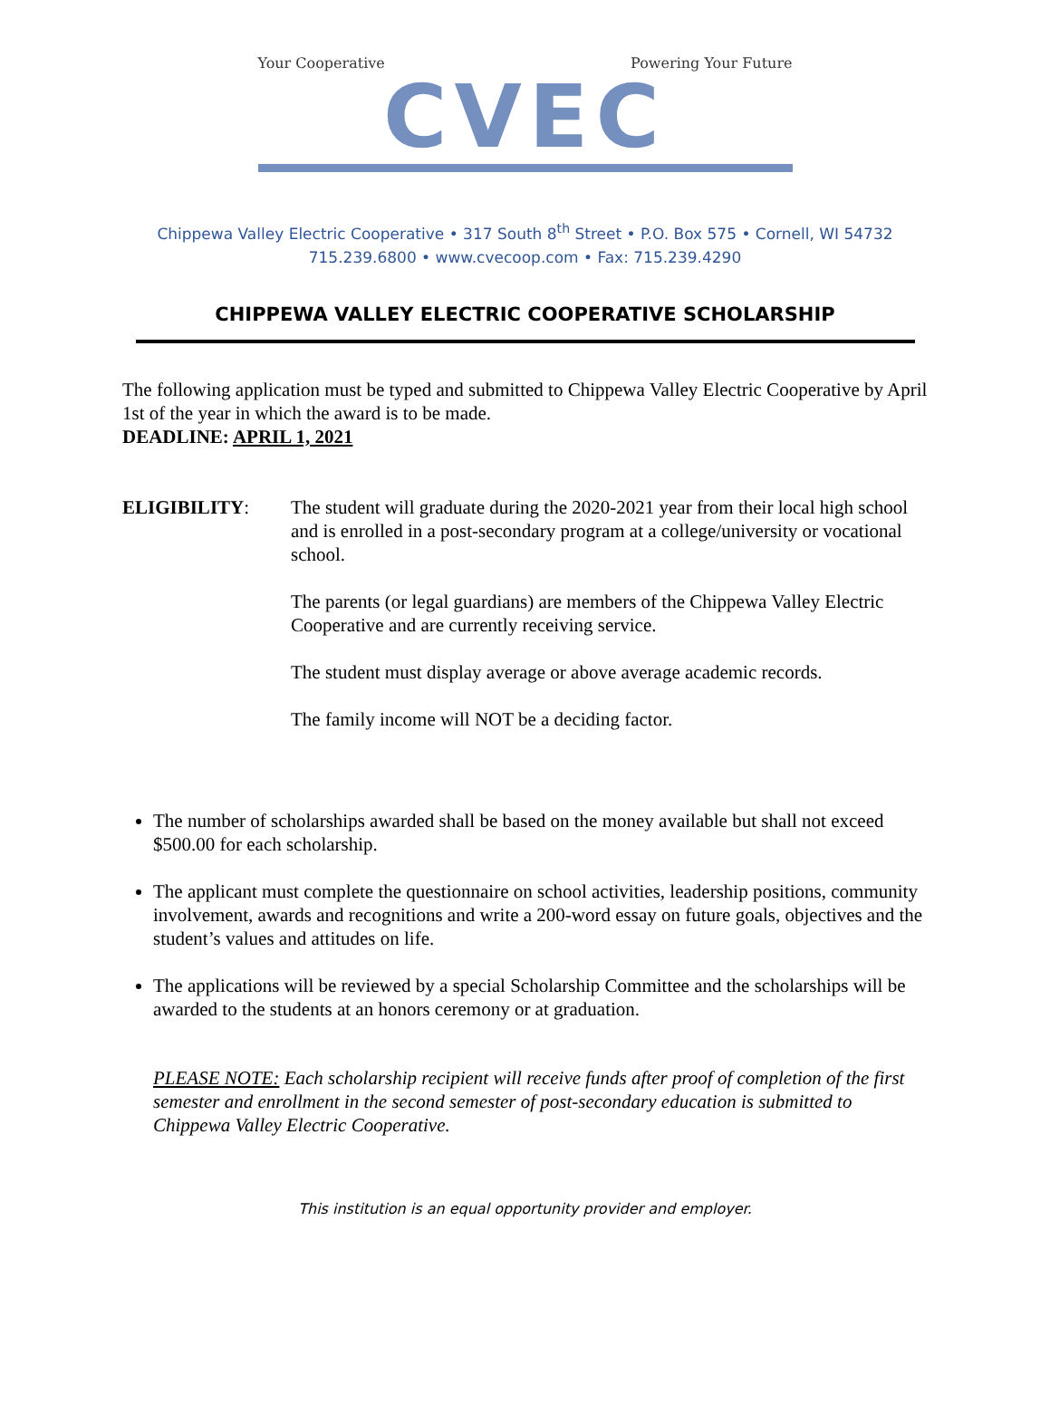Your Cooperative Powering Your Future
CVEC
Chippewa Valley Electric Cooperative • 317 South 8<sup>th</sup> Street • P.O. Box 575 • Cornell, WI 54732
715.239.6800 • www.cvecoop.com • Fax: 715.239.4290
CHIPPEWA VALLEY ELECTRIC COOPERATIVE SCHOLARSHIP
The following application must be typed and submitted to Chippewa Valley Electric Cooperative by April 1st of the year in which the award is to be made.
DEADLINE: APRIL 1, 2021
ELIGIBILITY: The student will graduate during the 2020-2021 year from their local high school and is enrolled in a post-secondary program at a college/university or vocational school.
The parents (or legal guardians) are members of the Chippewa Valley Electric Cooperative and are currently receiving service.
The student must display average or above average academic records.
The family income will NOT be a deciding factor.
The number of scholarships awarded shall be based on the money available but shall not exceed $500.00 for each scholarship.
The applicant must complete the questionnaire on school activities, leadership positions, community involvement, awards and recognitions and write a 200-word essay on future goals, objectives and the student’s values and attitudes on life.
The applications will be reviewed by a special Scholarship Committee and the scholarships will be awarded to the students at an honors ceremony or at graduation.
PLEASE NOTE: Each scholarship recipient will receive funds after proof of completion of the first semester and enrollment in the second semester of post-secondary education is submitted to Chippewa Valley Electric Cooperative.
This institution is an equal opportunity provider and employer.